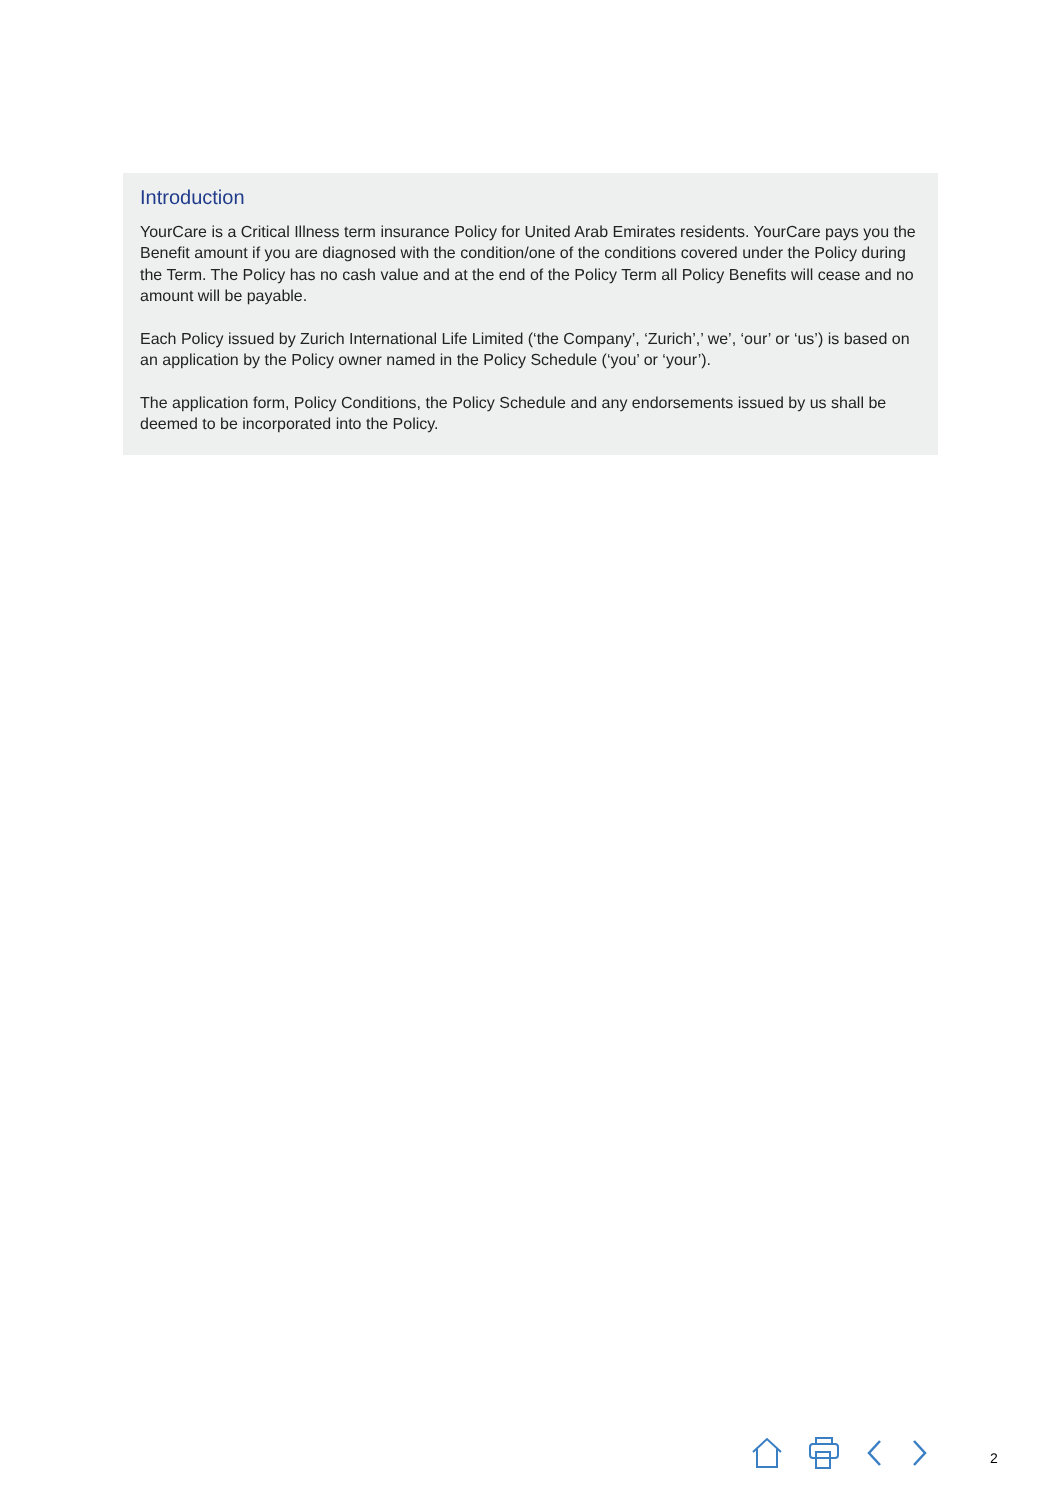Introduction
YourCare is a Critical Illness term insurance Policy for United Arab Emirates residents. YourCare pays you the Benefit amount if you are diagnosed with the condition/one of the conditions covered under the Policy during the Term. The Policy has no cash value and at the end of the Policy Term all Policy Benefits will cease and no amount will be payable.
Each Policy issued by Zurich International Life Limited (‘the Company’, ‘Zurich’,’ we’, ‘our’ or ‘us’) is based on an application by the Policy owner named in the Policy Schedule (‘you’ or ‘your’).
The application form, Policy Conditions, the Policy Schedule and any endorsements issued by us shall be deemed to be incorporated into the Policy.
2